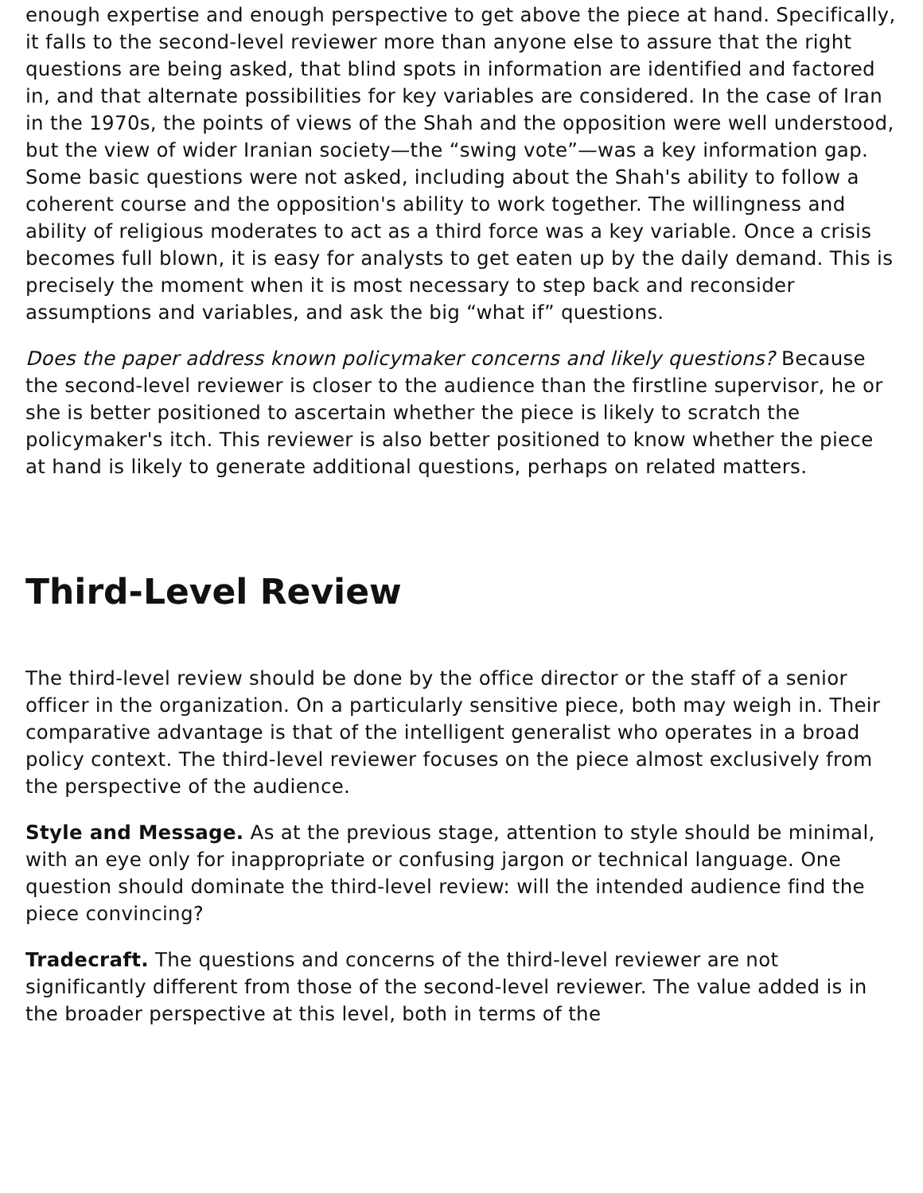enough expertise and enough perspective to get above the piece at hand. Specifically, it falls to the second-level reviewer more than anyone else to assure that the right questions are being asked, that blind spots in information are identified and factored in, and that alternate possibilities for key variables are considered. In the case of Iran in the 1970s, the points of views of the Shah and the opposition were well understood, but the view of wider Iranian society—the “swing vote”—was a key information gap. Some basic questions were not asked, including about the Shah's ability to follow a coherent course and the opposition's ability to work together. The willingness and ability of religious moderates to act as a third force was a key variable. Once a crisis becomes full blown, it is easy for analysts to get eaten up by the daily demand. This is precisely the moment when it is most necessary to step back and reconsider assumptions and variables, and ask the big “what if” questions.
Does the paper address known policymaker concerns and likely questions? Because the second-level reviewer is closer to the audience than the firstline supervisor, he or she is better positioned to ascertain whether the piece is likely to scratch the policymaker's itch. This reviewer is also better positioned to know whether the piece at hand is likely to generate additional questions, perhaps on related matters.
Third-Level Review
The third-level review should be done by the office director or the staff of a senior officer in the organization. On a particularly sensitive piece, both may weigh in. Their comparative advantage is that of the intelligent generalist who operates in a broad policy context. The third-level reviewer focuses on the piece almost exclusively from the perspective of the audience.
Style and Message. As at the previous stage, attention to style should be minimal, with an eye only for inappropriate or confusing jargon or technical language. One question should dominate the third-level review: will the intended audience find the piece convincing?
Tradecraft. The questions and concerns of the third-level reviewer are not significantly different from those of the second-level reviewer. The value added is in the broader perspective at this level, both in terms of the